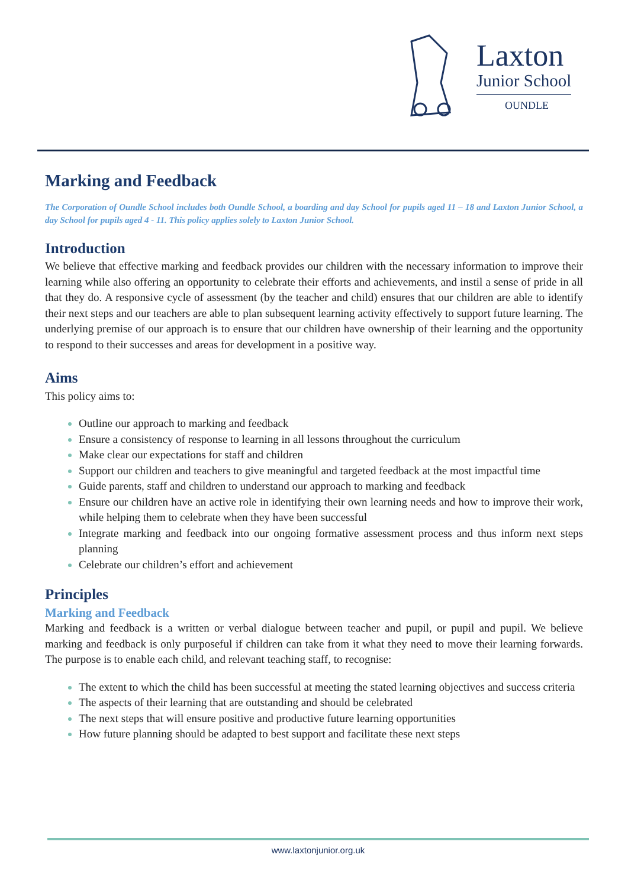Laxton
Junior School
OUNDLE
Marking and Feedback
The Corporation of Oundle School includes both Oundle School, a boarding and day School for pupils aged 11 – 18 and Laxton Junior School, a day School for pupils aged 4 - 11. This policy applies solely to Laxton Junior School.
Introduction
We believe that effective marking and feedback provides our children with the necessary information to improve their learning while also offering an opportunity to celebrate their efforts and achievements, and instil a sense of pride in all that they do. A responsive cycle of assessment (by the teacher and child) ensures that our children are able to identify their next steps and our teachers are able to plan subsequent learning activity effectively to support future learning. The underlying premise of our approach is to ensure that our children have ownership of their learning and the opportunity to respond to their successes and areas for development in a positive way.
Aims
This policy aims to:
Outline our approach to marking and feedback
Ensure a consistency of response to learning in all lessons throughout the curriculum
Make clear our expectations for staff and children
Support our children and teachers to give meaningful and targeted feedback at the most impactful time
Guide parents, staff and children to understand our approach to marking and feedback
Ensure our children have an active role in identifying their own learning needs and how to improve their work, while helping them to celebrate when they have been successful
Integrate marking and feedback into our ongoing formative assessment process and thus inform next steps planning
Celebrate our children’s effort and achievement
Principles
Marking and Feedback
Marking and feedback is a written or verbal dialogue between teacher and pupil, or pupil and pupil. We believe marking and feedback is only purposeful if children can take from it what they need to move their learning forwards. The purpose is to enable each child, and relevant teaching staff, to recognise:
The extent to which the child has been successful at meeting the stated learning objectives and success criteria
The aspects of their learning that are outstanding and should be celebrated
The next steps that will ensure positive and productive future learning opportunities
How future planning should be adapted to best support and facilitate these next steps
www.laxtonjunior.org.uk